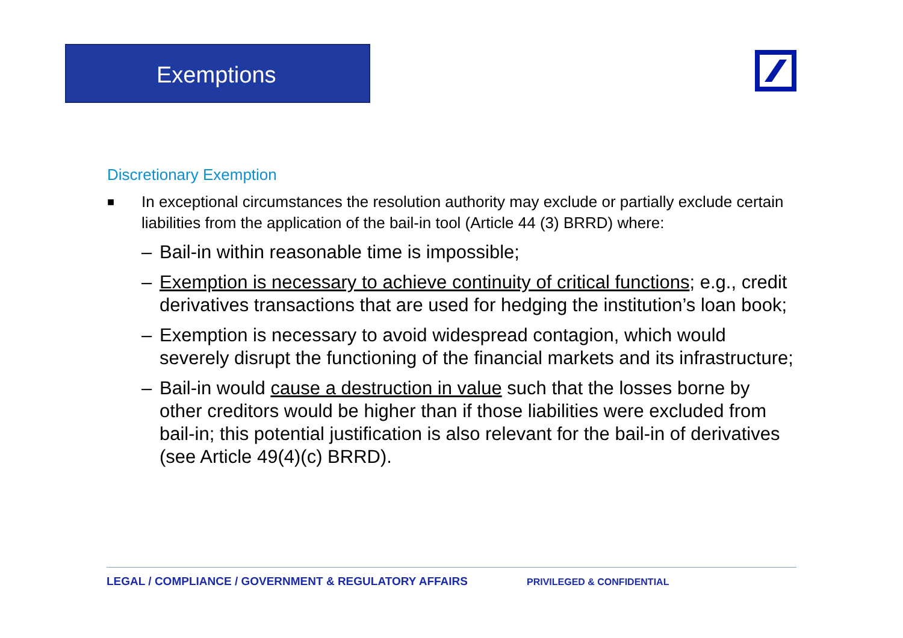Exemptions
Discretionary Exemption
■ In exceptional circumstances the resolution authority may exclude or partially exclude certain liabilities from the application of the bail-in tool (Article 44 (3) BRRD) where:
– Bail-in within reasonable time is impossible;
– Exemption is necessary to achieve continuity of critical functions; e.g., credit derivatives transactions that are used for hedging the institution’s loan book;
– Exemption is necessary to avoid widespread contagion, which would severely disrupt the functioning of the financial markets and its infrastructure;
– Bail-in would cause a destruction in value such that the losses borne by other creditors would be higher than if those liabilities were excluded from bail-in; this potential justification is also relevant for the bail-in of derivatives (see Article 49(4)(c) BRRD).
LEGAL / COMPLIANCE / GOVERNMENT & REGULATORY AFFAIRS PRIVILEGED & CONFIDENTIAL